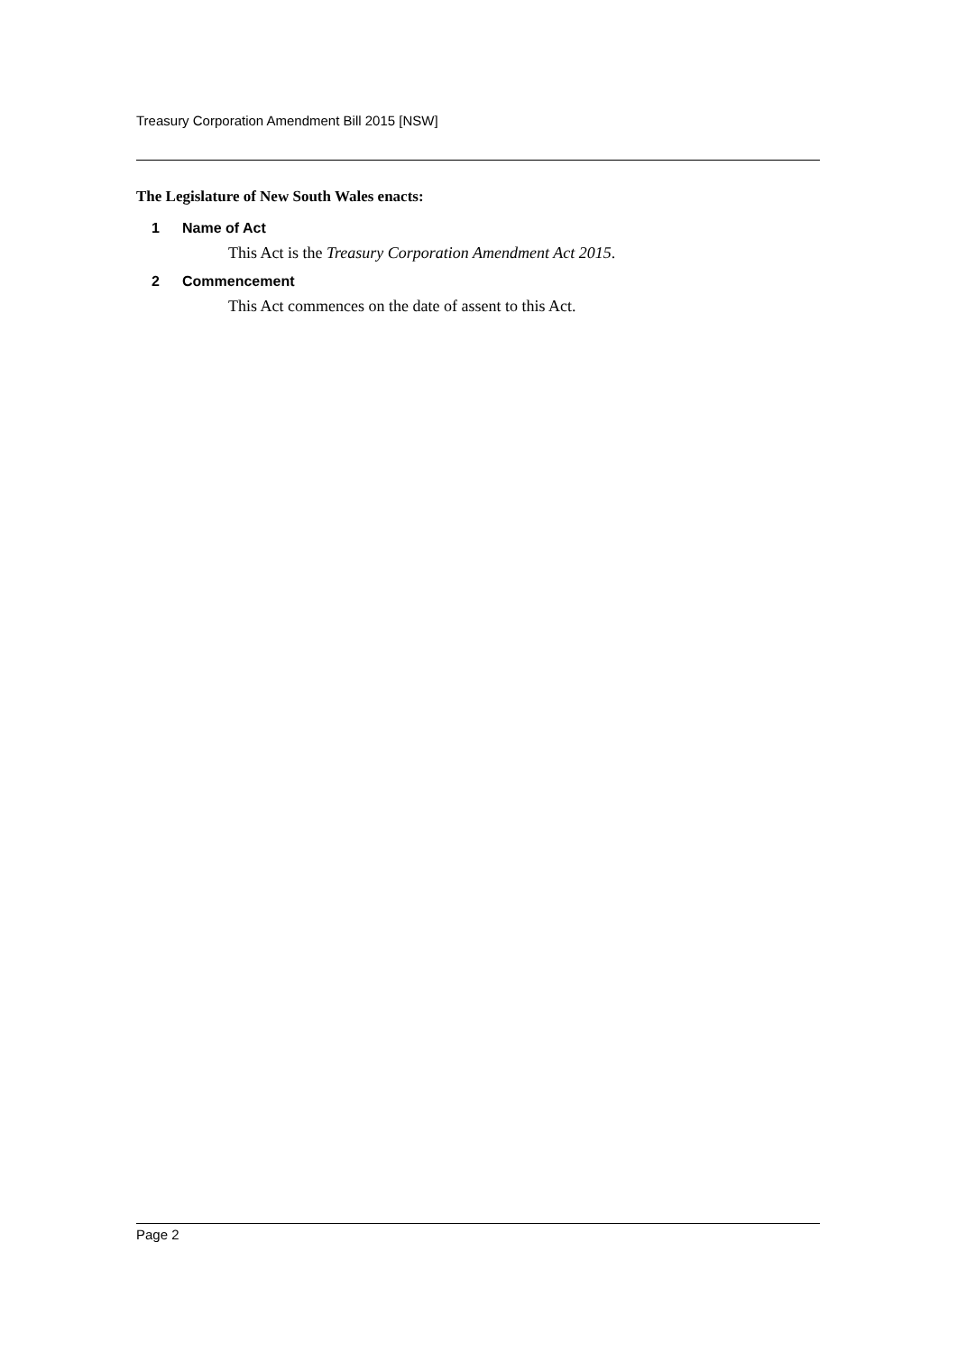Treasury Corporation Amendment Bill 2015 [NSW]
The Legislature of New South Wales enacts:
1 Name of Act
This Act is the Treasury Corporation Amendment Act 2015.
2 Commencement
This Act commences on the date of assent to this Act.
Page 2